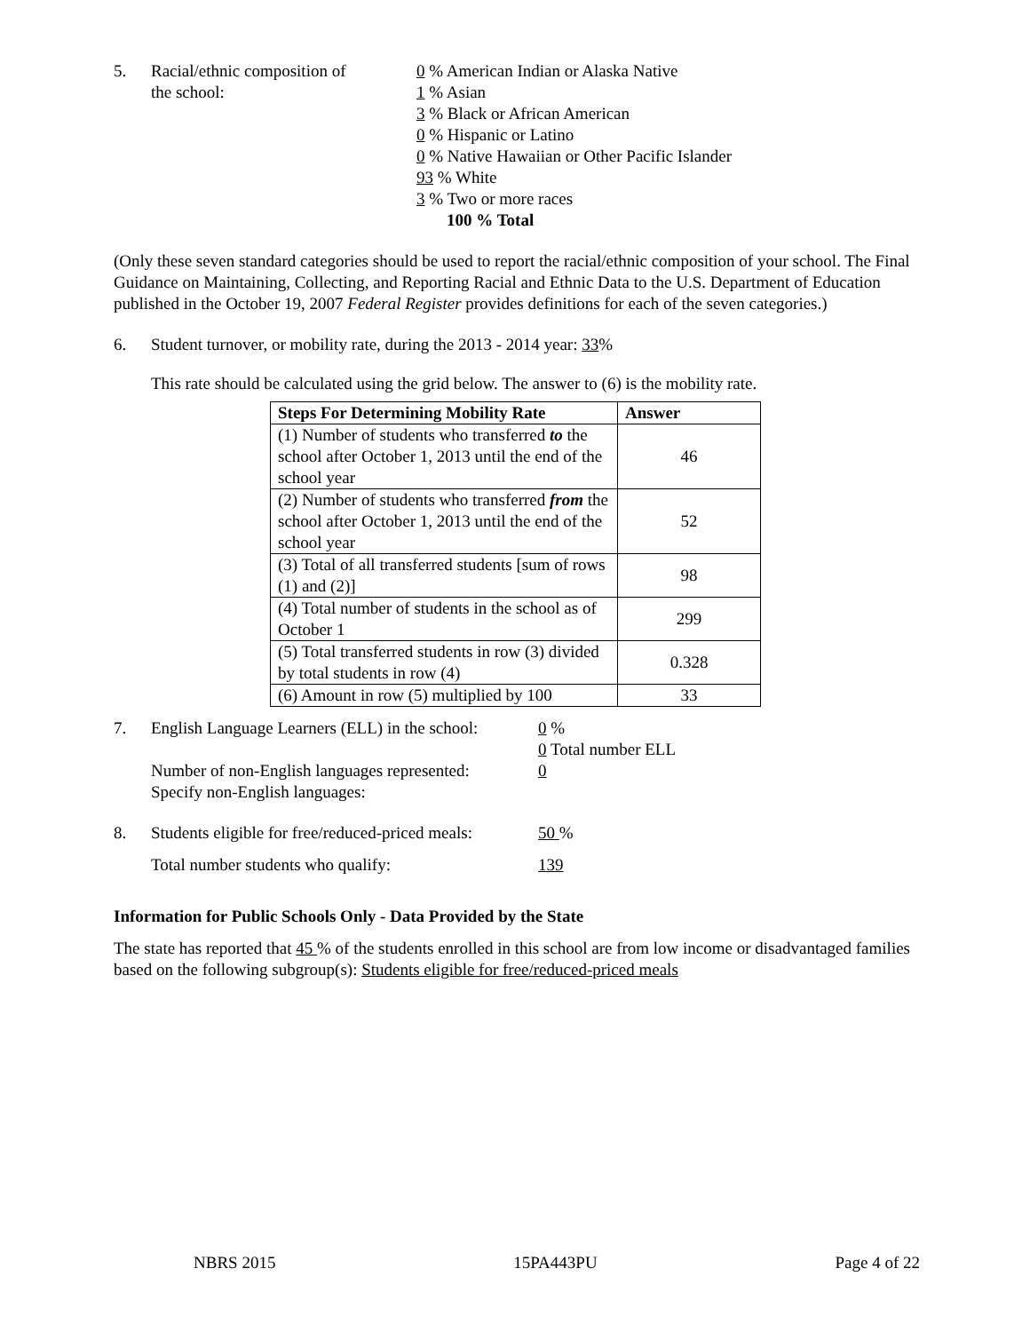5. Racial/ethnic composition of
the school:
0 % American Indian or Alaska Native
1 % Asian
3 % Black or African American
0 % Hispanic or Latino
0 % Native Hawaiian or Other Pacific Islander
93 % White
3 % Two or more races
100 % Total
(Only these seven standard categories should be used to report the racial/ethnic composition of your school. The Final Guidance on Maintaining, Collecting, and Reporting Racial and Ethnic Data to the U.S. Department of Education published in the October 19, 2007 Federal Register provides definitions for each of the seven categories.)
6. Student turnover, or mobility rate, during the 2013 - 2014 year: 33%
This rate should be calculated using the grid below. The answer to (6) is the mobility rate.
| Steps For Determining Mobility Rate | Answer |
| --- | --- |
| (1) Number of students who transferred to the school after October 1, 2013 until the end of the school year | 46 |
| (2) Number of students who transferred from the school after October 1, 2013 until the end of the school year | 52 |
| (3) Total of all transferred students [sum of rows (1) and (2)] | 98 |
| (4) Total number of students in the school as of October 1 | 299 |
| (5) Total transferred students in row (3) divided by total students in row (4) | 0.328 |
| (6) Amount in row (5) multiplied by 100 | 33 |
7. English Language Learners (ELL) in the school:
0 %
0 Total number ELL
Number of non-English languages represented:
Specify non-English languages:
0
8. Students eligible for free/reduced-priced meals:
50 %
Total number students who qualify: 139
Information for Public Schools Only - Data Provided by the State
The state has reported that 45 % of the students enrolled in this school are from low income or disadvantaged families based on the following subgroup(s): Students eligible for free/reduced-priced meals
NBRS 2015 15PA443PU Page 4 of 22